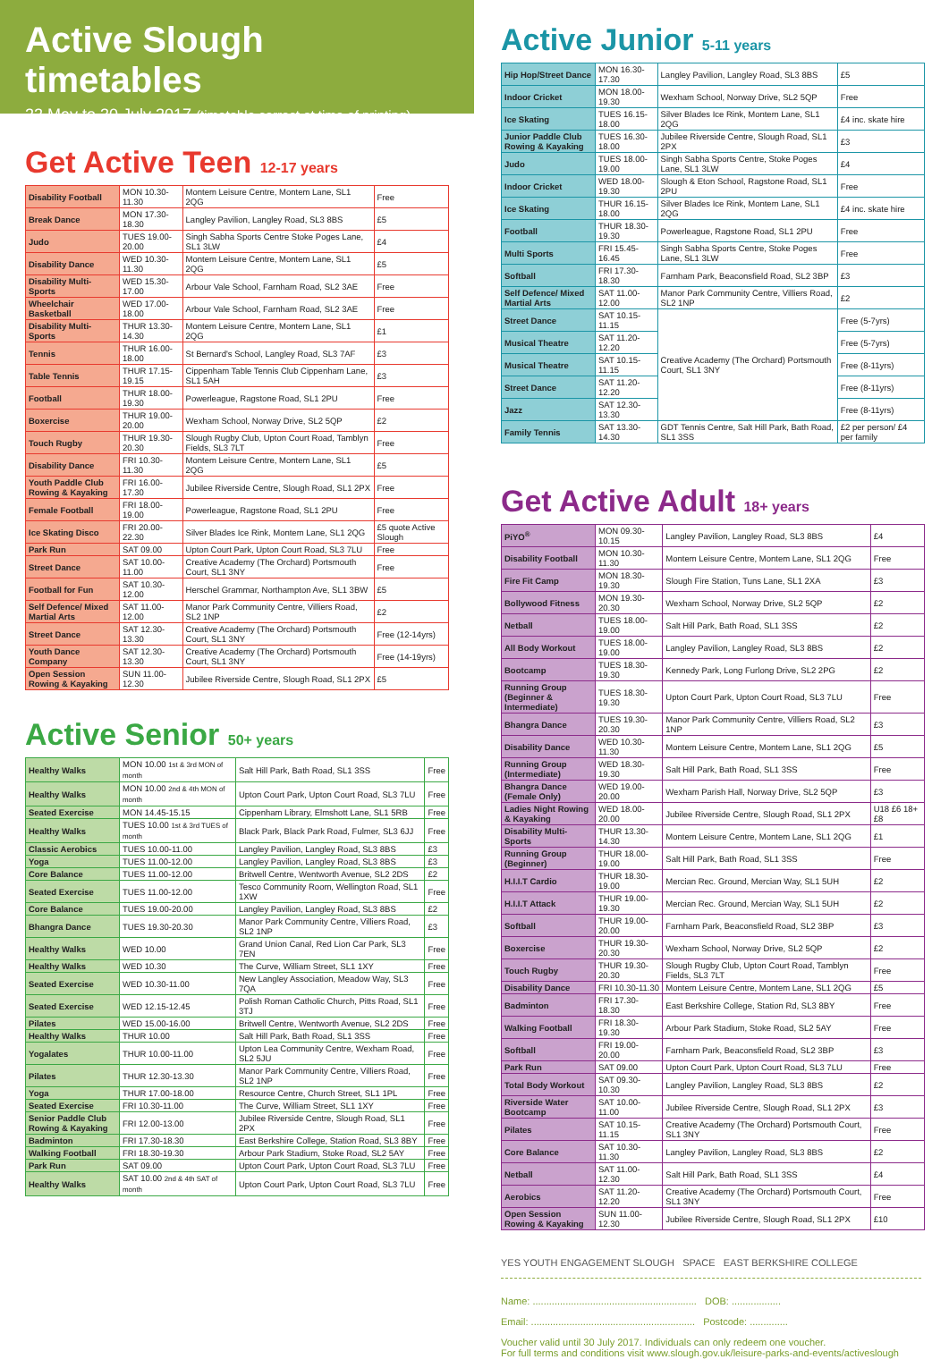Active Slough timetables
22 May to 30 July 2017 (timetable correct at time of printing)
Get Active Teen 12-17 years
| Disability Football | MON 10.30-11.30 | Montem Leisure Centre, Montem Lane, SL1 2QG | Free |
| Break Dance | MON 17.30-18.30 | Langley Pavilion, Langley Road, SL3 8BS | £5 |
| Judo | TUES 19.00-20.00 | Singh Sabha Sports Centre Stoke Poges Lane, SL1 3LW | £4 |
| Disability Dance | WED 10.30-11.30 | Montem Leisure Centre, Montem Lane, SL1 2QG | £5 |
| Disability Multi-Sports | WED 15.30-17.00 | Arbour Vale School, Farnham Road, SL2 3AE | Free |
| Wheelchair Basketball | WED 17.00-18.00 | Arbour Vale School, Farnham Road, SL2 3AE | Free |
| Disability Multi-Sports | THUR 13.30-14.30 | Montem Leisure Centre, Montem Lane, SL1 2QG | £1 |
| Tennis | THUR 16.00-18.00 | St Bernard's School, Langley Road, SL3 7AF | £3 |
| Table Tennis | THUR 17.15-19.15 | Cippenham Table Tennis Club Cippenham Lane, SL1 5AH | £3 |
| Football | THUR 18.00-19.30 | Powerleague, Ragstone Road, SL1 2PU | Free |
| Boxercise | THUR 19.00-20.00 | Wexham School, Norway Drive, SL2 5QP | £2 |
| Touch Rugby | THUR 19.30-20.30 | Slough Rugby Club, Upton Court Road, Tamblyn Fields, SL3 7LT | Free |
| Disability Dance | FRI 10.30-11.30 | Montem Leisure Centre, Montem Lane, SL1 2QG | £5 |
| Youth Paddle Club Rowing & Kayaking | FRI 16.00-17.30 | Jubilee Riverside Centre, Slough Road, SL1 2PX | Free |
| Female Football | FRI 18.00-19.00 | Powerleague, Ragstone Road, SL1 2PU | Free |
| Ice Skating Disco | FRI 20.00-22.30 | Silver Blades Ice Rink, Montem Lane, SL1 2QG | £5 quote Active Slough |
| Park Run | SAT 09.00 | Upton Court Park, Upton Court Road, SL3 7LU | Free |
| Street Dance | SAT 10.00-11.00 | Creative Academy (The Orchard) Portsmouth Court, SL1 3NY | Free |
| Football for Fun | SAT 10.30-12.00 | Herschel Grammar, Northampton Ave, SL1 3BW | £5 |
| Self Defence/ Mixed Martial Arts | SAT 11.00-12.00 | Manor Park Community Centre, Villiers Road, SL2 1NP | £2 |
| Street Dance | SAT 12.30-13.30 | Creative Academy (The Orchard) Portsmouth Court, SL1 3NY | Free (12-14yrs) |
| Youth Dance Company | SAT 12.30-13.30 | Creative Academy (The Orchard) Portsmouth Court, SL1 3NY | Free (14-19yrs) |
| Open Session Rowing & Kayaking | SUN 11.00-12.30 | Jubilee Riverside Centre, Slough Road, SL1 2PX | £5 |
Active Senior 50+ years
| Healthy Walks | MON 10.00 1st & 3rd MON of month | Salt Hill Park, Bath Road, SL1 3SS | Free |
| Healthy Walks | MON 10.00 2nd & 4th MON of month | Upton Court Park, Upton Court Road, SL3 7LU | Free |
| Seated Exercise | MON 14.45-15.15 | Cippenham Library, Elmshott Lane, SL1 5RB | Free |
| Healthy Walks | TUES 10.00 1st & 3rd TUES of month | Black Park, Black Park Road, Fulmer, SL3 6JJ | Free |
| Classic Aerobics | TUES 10.00-11.00 | Langley Pavilion, Langley Road, SL3 8BS | £3 |
| Yoga | TUES 11.00-12.00 | Langley Pavilion, Langley Road, SL3 8BS | £3 |
| Core Balance | TUES 11.00-12.00 | Britwell Centre, Wentworth Avenue, SL2 2DS | £2 |
| Seated Exercise | TUES 11.00-12.00 | Tesco Community Room, Wellington Road, SL1 1XW | Free |
| Core Balance | TUES 19.00-20.00 | Langley Pavilion, Langley Road, SL3 8BS | £2 |
| Bhangra Dance | TUES 19.30-20.30 | Manor Park Community Centre, Villiers Road, SL2 1NP | £3 |
| Healthy Walks | WED 10.00 | Grand Union Canal, Red Lion Car Park, SL3 7EN | Free |
| Healthy Walks | WED 10.30 | The Curve, William Street, SL1 1XY | Free |
| Seated Exercise | WED 10.30-11.00 | New Langley Association, Meadow Way, SL3 7QA | Free |
| Seated Exercise | WED 12.15-12.45 | Polish Roman Catholic Church, Pitts Road, SL1 3TJ | Free |
| Pilates | WED 15.00-16.00 | Britwell Centre, Wentworth Avenue, SL2 2DS | Free |
| Healthy Walks | THUR 10.00 | Salt Hill Park, Bath Road, SL1 3SS | Free |
| Yogalates | THUR 10.00-11.00 | Upton Lea Community Centre, Wexham Road, SL2 5JU | Free |
| Pilates | THUR 12.30-13.30 | Manor Park Community Centre, Villiers Road, SL2 1NP | Free |
| Yoga | THUR 17.00-18.00 | Resource Centre, Church Street, SL1 1PL | Free |
| Seated Exercise | FRI 10.30-11.00 | The Curve, William Street, SL1 1XY | Free |
| Senior Paddle Club Rowing & Kayaking | FRI 12.00-13.00 | Jubilee Riverside Centre, Slough Road, SL1 2PX | Free |
| Badminton | FRI 17.30-18.30 | East Berkshire College, Station Road, SL3 8BY | Free |
| Walking Football | FRI 18.30-19.30 | Arbour Park Stadium, Stoke Road, SL2 5AY | Free |
| Park Run | SAT 09.00 | Upton Court Park, Upton Court Road, SL3 7LU | Free |
| Healthy Walks | SAT 10.00 2nd & 4th SAT of month | Upton Court Park, Upton Court Road, SL3 7LU | Free |
Active Junior 5-11 years
| Hip Hop/Street Dance | MON 16.30-17.30 | Langley Pavilion, Langley Road, SL3 8BS | £5 |
| Indoor Cricket | MON 18.00-19.30 | Wexham School, Norway Drive, SL2 5QP | Free |
| Ice Skating | TUES 16.15-18.00 | Silver Blades Ice Rink, Montem Lane, SL1 2QG | £4 inc. skate hire |
| Junior Paddle Club Rowing & Kayaking | TUES 16.30-18.00 | Jubilee Riverside Centre, Slough Road, SL1 2PX | £3 |
| Judo | TUES 18.00-19.00 | Singh Sabha Sports Centre, Stoke Poges Lane, SL1 3LW | £4 |
| Indoor Cricket | WED 18.00-19.30 | Slough & Eton School, Ragstone Road, SL1 2PU | Free |
| Ice Skating | THUR 16.15-18.00 | Silver Blades Ice Rink, Montem Lane, SL1 2QG | £4 inc. skate hire |
| Football | THUR 18.30-19.30 | Powerleague, Ragstone Road, SL1 2PU | Free |
| Multi Sports | FRI 15.45-16.45 | Singh Sabha Sports Centre, Stoke Poges Lane, SL1 3LW | Free |
| Softball | FRI 17.30-18.30 | Farnham Park, Beaconsfield Road, SL2 3BP | £3 |
| Self Defence/ Mixed Martial Arts | SAT 11.00-12.00 | Manor Park Community Centre, Villiers Road, SL2 1NP | £2 |
| Street Dance | SAT 10.15-11.15 | Creative Academy (The Orchard) Portsmouth Court, SL1 3NY | Free (5-7yrs) |
| Musical Theatre | SAT 11.20-12.20 | | Free (5-7yrs) |
| Musical Theatre | SAT 10.15-11.15 | | Free (8-11yrs) |
| Street Dance | SAT 11.20-12.20 | | Free (8-11yrs) |
| Jazz | SAT 12.30-13.30 | | Free (8-11yrs) |
| Family Tennis | SAT 13.30-14.30 | GDT Tennis Centre, Salt Hill Park, Bath Road, SL1 3SS | £2 per person/ £4 per family |
Get Active Adult 18+ years
| PiYO<sup>®</sup> | MON 09.30-10.15 | Langley Pavilion, Langley Road, SL3 8BS | £4 |
| Disability Football | MON 10.30-11.30 | Montem Leisure Centre, Montem Lane, SL1 2QG | Free |
| Fire Fit Camp | MON 18.30-19.30 | Slough Fire Station, Tuns Lane, SL1 2XA | £3 |
| Bollywood Fitness | MON 19.30-20.30 | Wexham School, Norway Drive, SL2 5QP | £2 |
| Netball | TUES 18.00-19.00 | Salt Hill Park, Bath Road, SL1 3SS | £2 |
| All Body Workout | TUES 18.00-19.00 | Langley Pavilion, Langley Road, SL3 8BS | £2 |
| Bootcamp | TUES 18.30-19.30 | Kennedy Park, Long Furlong Drive, SL2 2PG | £2 |
| Running Group (Beginner & Intermediate) | TUES 18.30-19.30 | Upton Court Park, Upton Court Road, SL3 7LU | Free |
| Bhangra Dance | TUES 19.30-20.30 | Manor Park Community Centre, Villiers Road, SL2 1NP | £3 |
| Disability Dance | WED 10.30-11.30 | Montem Leisure Centre, Montem Lane, SL1 2QG | £5 |
| Running Group (Intermediate) | WED 18.30-19.30 | Salt Hill Park, Bath Road, SL1 3SS | Free |
| Bhangra Dance (Female Only) | WED 19.00-20.00 | Wexham Parish Hall, Norway Drive, SL2 5QP | £3 |
| Ladies Night Rowing & Kayaking | WED 18.00-20.00 | Jubilee Riverside Centre, Slough Road, SL1 2PX | U18 £6 18+ £8 |
| Disability Multi-Sports | THUR 13.30-14.30 | Montem Leisure Centre, Montem Lane, SL1 2QG | £1 |
| Running Group (Beginner) | THUR 18.00-19.00 | Salt Hill Park, Bath Road, SL1 3SS | Free |
| H.I.I.T Cardio | THUR 18.30-19.00 | Mercian Rec. Ground, Mercian Way, SL1 5UH | £2 |
| H.I.I.T Attack | THUR 19.00-19.30 | Mercian Rec. Ground, Mercian Way, SL1 5UH | £2 |
| Softball | THUR 19.00-20.00 | Farnham Park, Beaconsfield Road, SL2 3BP | £3 |
| Boxercise | THUR 19.30-20.30 | Wexham School, Norway Drive, SL2 5QP | £2 |
| Touch Rugby | THUR 19.30-20.30 | Slough Rugby Club, Upton Court Road, Tamblyn Fields, SL3 7LT | Free |
| Disability Dance | FRI 10.30-11.30 | Montem Leisure Centre, Montem Lane, SL1 2QG | £5 |
| Badminton | FRI 17.30-18.30 | East Berkshire College, Station Rd, SL3 8BY | Free |
| Walking Football | FRI 18.30-19.30 | Arbour Park Stadium, Stoke Road, SL2 5AY | Free |
| Softball | FRI 19.00-20.00 | Farnham Park, Beaconsfield Road, SL2 3BP | £3 |
| Park Run | SAT 09.00 | Upton Court Park, Upton Court Road, SL3 7LU | Free |
| Total Body Workout | SAT 09.30-10.30 | Langley Pavilion, Langley Road, SL3 8BS | £2 |
| Riverside Water Bootcamp | SAT 10.00-11.00 | Jubilee Riverside Centre, Slough Road, SL1 2PX | £3 |
| Pilates | SAT 10.15-11.15 | Creative Academy (The Orchard) Portsmouth Court, SL1 3NY | Free |
| Core Balance | SAT 10.30-11.30 | Langley Pavilion, Langley Road, SL3 8BS | £2 |
| Netball | SAT 11.00-12.30 | Salt Hill Park, Bath Road, SL1 3SS | £4 |
| Aerobics | SAT 11.20-12.20 | Creative Academy (The Orchard) Portsmouth Court, SL1 3NY | Free |
| Open Session Rowing & Kayaking | SUN 11.00-12.30 | Jubilee Riverside Centre, Slough Road, SL1 2PX | £10 |
YES YOUTH ENGAGEMENT SLOUGH SPACE EAST BERKSHIRE COLLEGE
Name: ............................................................ DOB: ..................
Email: ............................................................ Postcode: ..............
Voucher valid until 30 July 2017. Individuals can only redeem one voucher.
For full terms and conditions visit www.slough.gov.uk/leisure-parks-and-events/activeslough